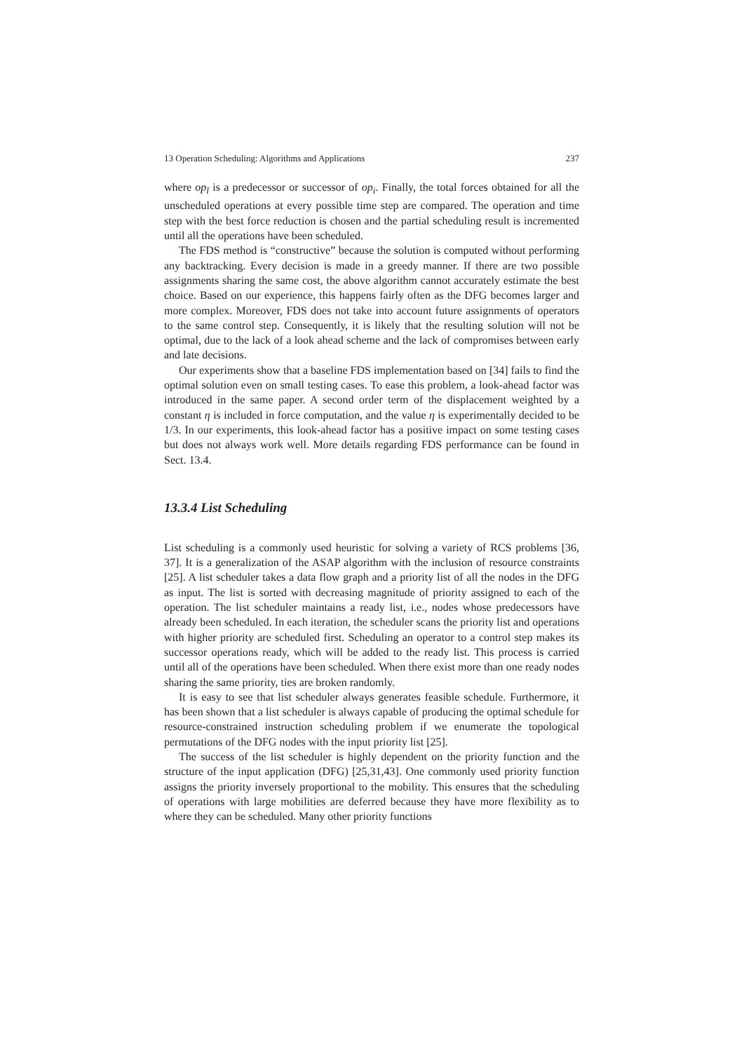13 Operation Scheduling: Algorithms and Applications 237
where op<sub>l</sub> is a predecessor or successor of op<sub>i</sub>. Finally, the total forces obtained for all the unscheduled operations at every possible time step are compared. The operation and time step with the best force reduction is chosen and the partial scheduling result is incremented until all the operations have been scheduled.
The FDS method is “constructive” because the solution is computed without performing any backtracking. Every decision is made in a greedy manner. If there are two possible assignments sharing the same cost, the above algorithm cannot accurately estimate the best choice. Based on our experience, this happens fairly often as the DFG becomes larger and more complex. Moreover, FDS does not take into account future assignments of operators to the same control step. Consequently, it is likely that the resulting solution will not be optimal, due to the lack of a look ahead scheme and the lack of compromises between early and late decisions.
Our experiments show that a baseline FDS implementation based on [34] fails to find the optimal solution even on small testing cases. To ease this problem, a look-ahead factor was introduced in the same paper. A second order term of the displacement weighted by a constant η is included in force computation, and the value η is experimentally decided to be 1/3. In our experiments, this look-ahead factor has a positive impact on some testing cases but does not always work well. More details regarding FDS performance can be found in Sect. 13.4.
13.3.4 List Scheduling
List scheduling is a commonly used heuristic for solving a variety of RCS problems [36, 37]. It is a generalization of the ASAP algorithm with the inclusion of resource constraints [25]. A list scheduler takes a data flow graph and a priority list of all the nodes in the DFG as input. The list is sorted with decreasing magnitude of priority assigned to each of the operation. The list scheduler maintains a ready list, i.e., nodes whose predecessors have already been scheduled. In each iteration, the scheduler scans the priority list and operations with higher priority are scheduled first. Scheduling an operator to a control step makes its successor operations ready, which will be added to the ready list. This process is carried until all of the operations have been scheduled. When there exist more than one ready nodes sharing the same priority, ties are broken randomly.
It is easy to see that list scheduler always generates feasible schedule. Furthermore, it has been shown that a list scheduler is always capable of producing the optimal schedule for resource-constrained instruction scheduling problem if we enumerate the topological permutations of the DFG nodes with the input priority list [25].
The success of the list scheduler is highly dependent on the priority function and the structure of the input application (DFG) [25,31,43]. One commonly used priority function assigns the priority inversely proportional to the mobility. This ensures that the scheduling of operations with large mobilities are deferred because they have more flexibility as to where they can be scheduled. Many other priority functions